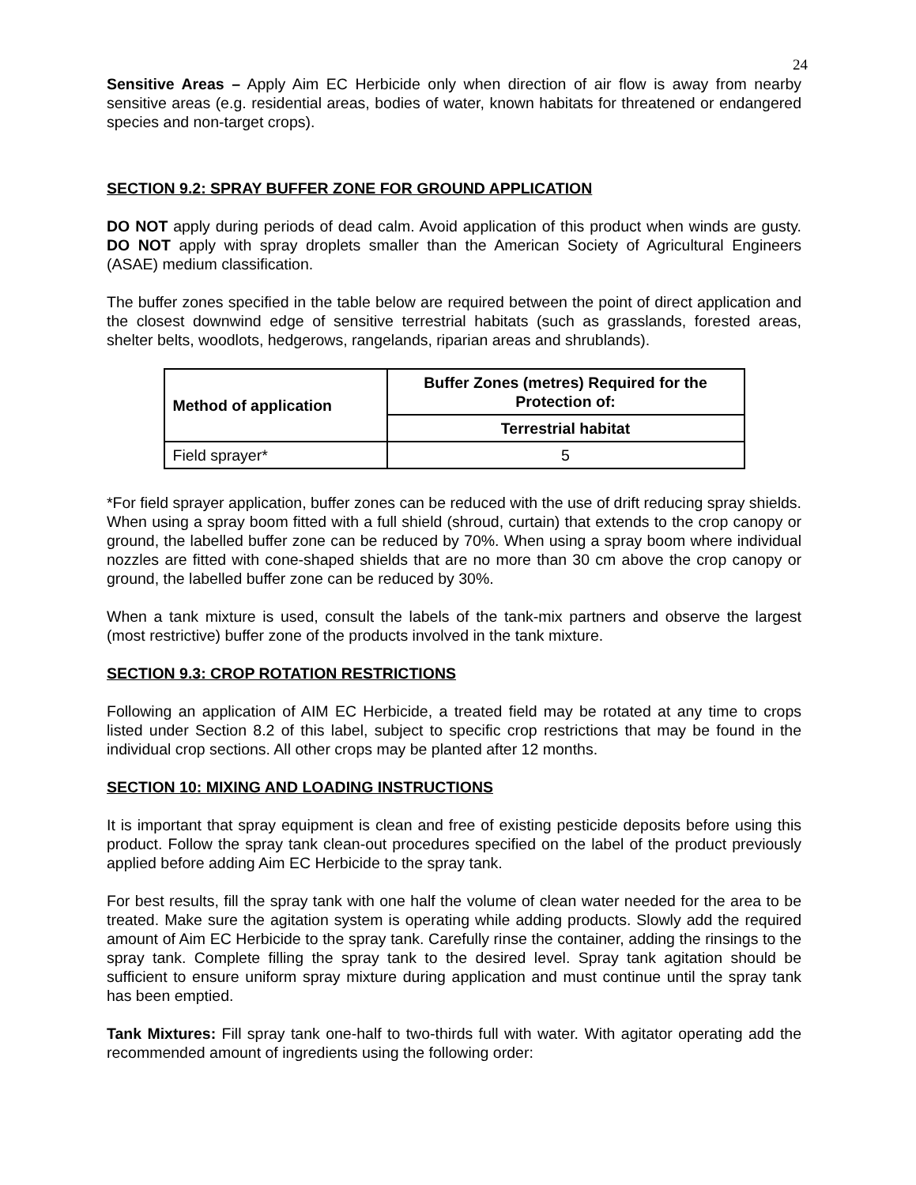24
Sensitive Areas – Apply Aim EC Herbicide only when direction of air flow is away from nearby sensitive areas (e.g. residential areas, bodies of water, known habitats for threatened or endangered species and non-target crops).
SECTION 9.2: SPRAY BUFFER ZONE FOR GROUND APPLICATION
DO NOT apply during periods of dead calm. Avoid application of this product when winds are gusty. DO NOT apply with spray droplets smaller than the American Society of Agricultural Engineers (ASAE) medium classification.
The buffer zones specified in the table below are required between the point of direct application and the closest downwind edge of sensitive terrestrial habitats (such as grasslands, forested areas, shelter belts, woodlots, hedgerows, rangelands, riparian areas and shrublands).
| Method of application | Buffer Zones (metres) Required for the Protection of: |
| --- | --- |
| | Terrestrial habitat |
| Field sprayer* | 5 |
*For field sprayer application, buffer zones can be reduced with the use of drift reducing spray shields. When using a spray boom fitted with a full shield (shroud, curtain) that extends to the crop canopy or ground, the labelled buffer zone can be reduced by 70%. When using a spray boom where individual nozzles are fitted with cone-shaped shields that are no more than 30 cm above the crop canopy or ground, the labelled buffer zone can be reduced by 30%.
When a tank mixture is used, consult the labels of the tank-mix partners and observe the largest (most restrictive) buffer zone of the products involved in the tank mixture.
SECTION 9.3: CROP ROTATION RESTRICTIONS
Following an application of AIM EC Herbicide, a treated field may be rotated at any time to crops listed under Section 8.2 of this label, subject to specific crop restrictions that may be found in the individual crop sections. All other crops may be planted after 12 months.
SECTION 10: MIXING AND LOADING INSTRUCTIONS
It is important that spray equipment is clean and free of existing pesticide deposits before using this product. Follow the spray tank clean-out procedures specified on the label of the product previously applied before adding Aim EC Herbicide to the spray tank.
For best results, fill the spray tank with one half the volume of clean water needed for the area to be treated. Make sure the agitation system is operating while adding products. Slowly add the required amount of Aim EC Herbicide to the spray tank. Carefully rinse the container, adding the rinsings to the spray tank. Complete filling the spray tank to the desired level. Spray tank agitation should be sufficient to ensure uniform spray mixture during application and must continue until the spray tank has been emptied.
Tank Mixtures: Fill spray tank one-half to two-thirds full with water. With agitator operating add the recommended amount of ingredients using the following order: